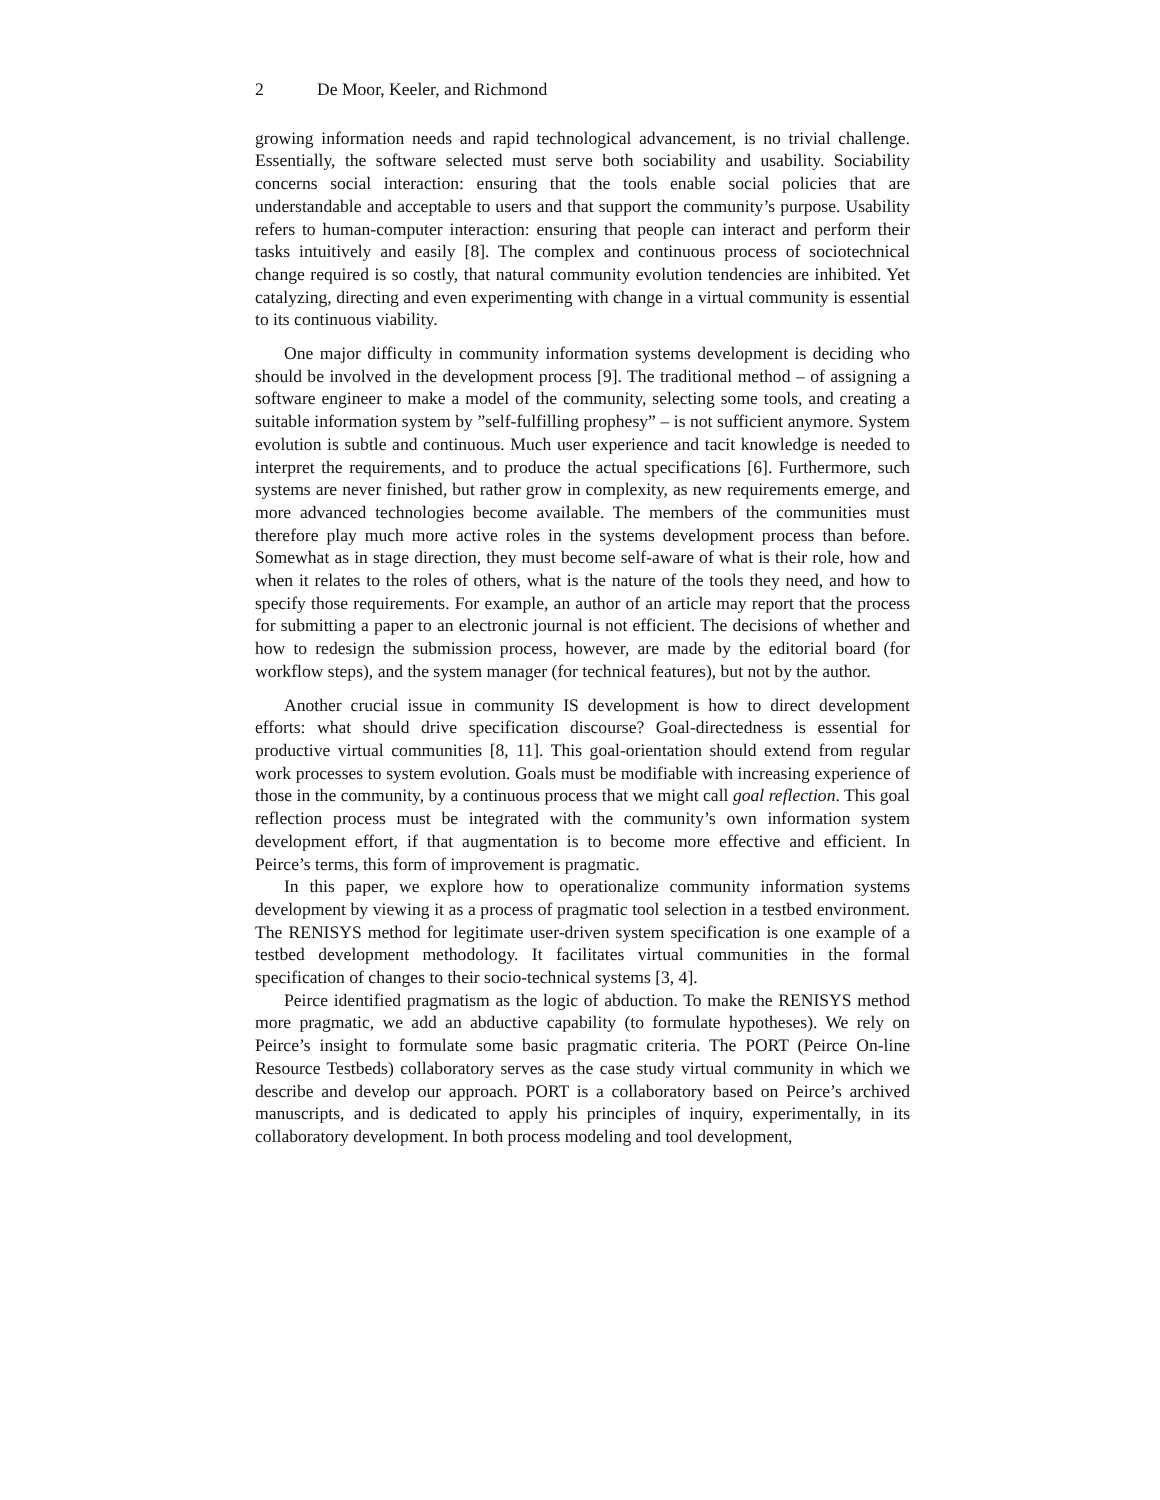2 De Moor, Keeler, and Richmond
growing information needs and rapid technological advancement, is no trivial challenge. Essentially, the software selected must serve both sociability and usability. Sociability concerns social interaction: ensuring that the tools enable social policies that are understandable and acceptable to users and that support the community’s purpose. Usability refers to human-computer interaction: ensuring that people can interact and perform their tasks intuitively and easily [8]. The complex and continuous process of sociotechnical change required is so costly, that natural community evolution tendencies are inhibited. Yet catalyzing, directing and even experimenting with change in a virtual community is essential to its continuous viability.
One major difficulty in community information systems development is deciding who should be involved in the development process [9]. The traditional method – of assigning a software engineer to make a model of the community, selecting some tools, and creating a suitable information system by ”self-fulfilling prophesy” – is not sufficient anymore. System evolution is subtle and continuous. Much user experience and tacit knowledge is needed to interpret the requirements, and to produce the actual specifications [6]. Furthermore, such systems are never finished, but rather grow in complexity, as new requirements emerge, and more advanced technologies become available. The members of the communities must therefore play much more active roles in the systems development process than before. Somewhat as in stage direction, they must become self-aware of what is their role, how and when it relates to the roles of others, what is the nature of the tools they need, and how to specify those requirements. For example, an author of an article may report that the process for submitting a paper to an electronic journal is not efficient. The decisions of whether and how to redesign the submission process, however, are made by the editorial board (for workflow steps), and the system manager (for technical features), but not by the author.
Another crucial issue in community IS development is how to direct development efforts: what should drive specification discourse? Goal-directedness is essential for productive virtual communities [8, 11]. This goal-orientation should extend from regular work processes to system evolution. Goals must be modifiable with increasing experience of those in the community, by a continuous process that we might call goal reflection. This goal reflection process must be integrated with the community’s own information system development effort, if that augmentation is to become more effective and efficient. In Peirce’s terms, this form of improvement is pragmatic.
In this paper, we explore how to operationalize community information systems development by viewing it as a process of pragmatic tool selection in a testbed environment. The RENISYS method for legitimate user-driven system specification is one example of a testbed development methodology. It facilitates virtual communities in the formal specification of changes to their socio-technical systems [3, 4].
Peirce identified pragmatism as the logic of abduction. To make the RENISYS method more pragmatic, we add an abductive capability (to formulate hypotheses). We rely on Peirce’s insight to formulate some basic pragmatic criteria. The PORT (Peirce On-line Resource Testbeds) collaboratory serves as the case study virtual community in which we describe and develop our approach. PORT is a collaboratory based on Peirce’s archived manuscripts, and is dedicated to apply his principles of inquiry, experimentally, in its collaboratory development. In both process modeling and tool development,